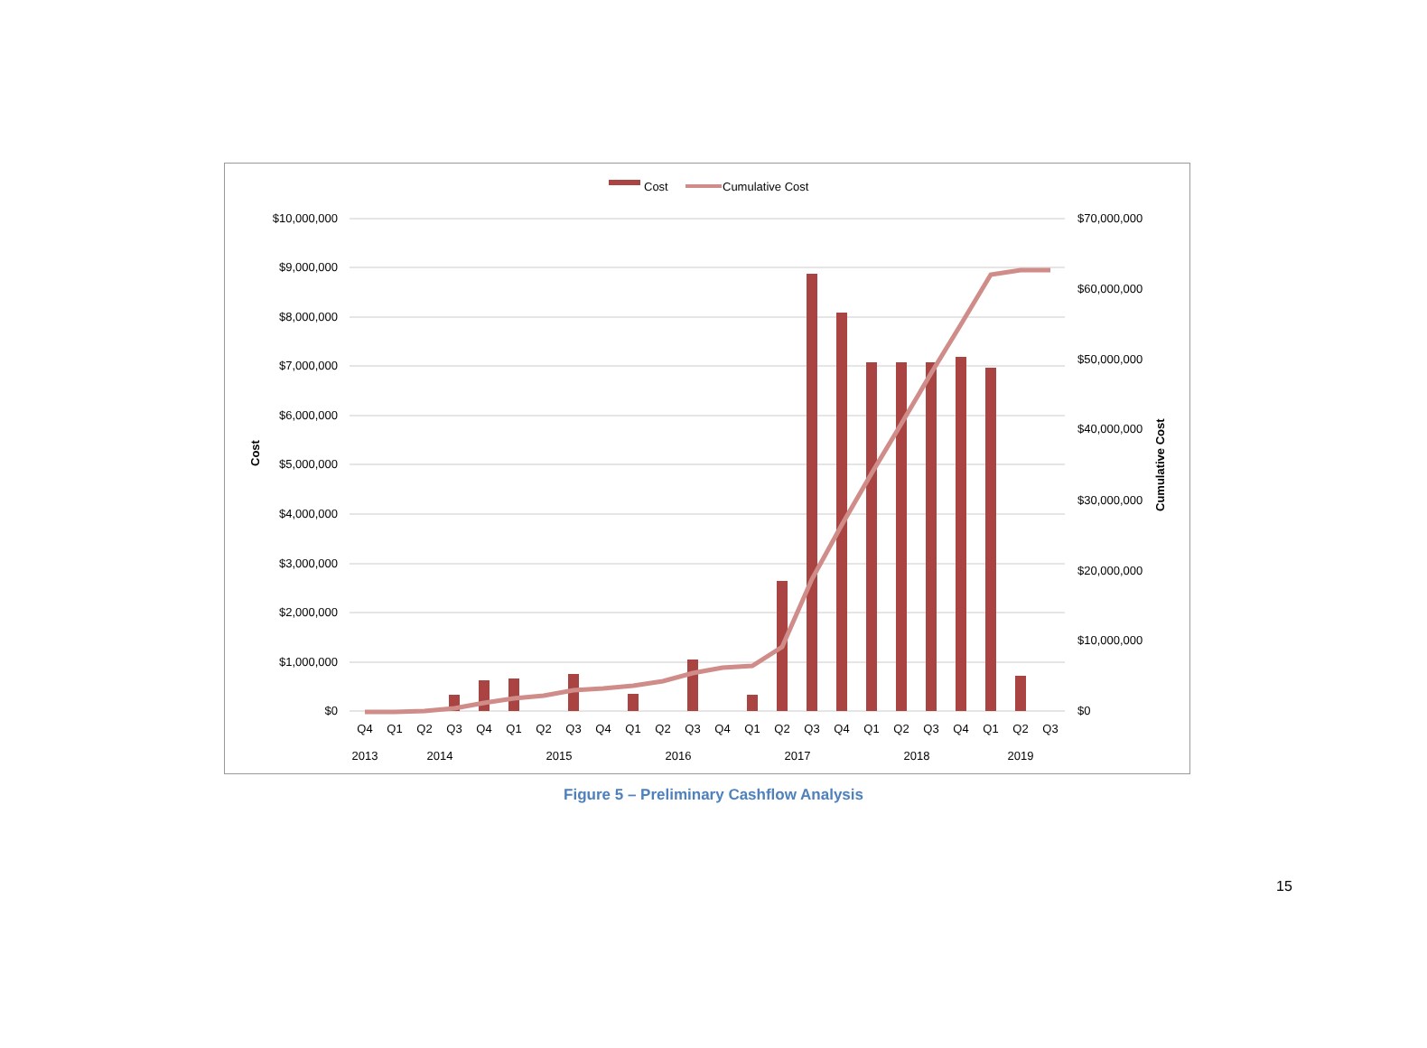Cost
Cumulative Cost
$10,000,000
$9,000,000
$8,000,000
$7,000,000
$6,000,000
$5,000,000
$4,000,000
$3,000,000
$2,000,000
$1,000,000
$0
$70,000,000
$60,000,000
$50,000,000
$40,000,000
$30,000,000
$20,000,000
$10,000,000
$0
Cost
Cumulative Cost
Q4
Q1
Q2
Q3
Q4
Q1
Q2
Q3
Q4
Q1
Q2
Q3
Q4
Q1
Q2
Q3
Q4
Q1
Q2
Q3
Q4
Q1
Q2
Q3
2013
2014
2015
2016
2017
2018
2019
Figure 5 – Preliminary Cashflow Analysis
15